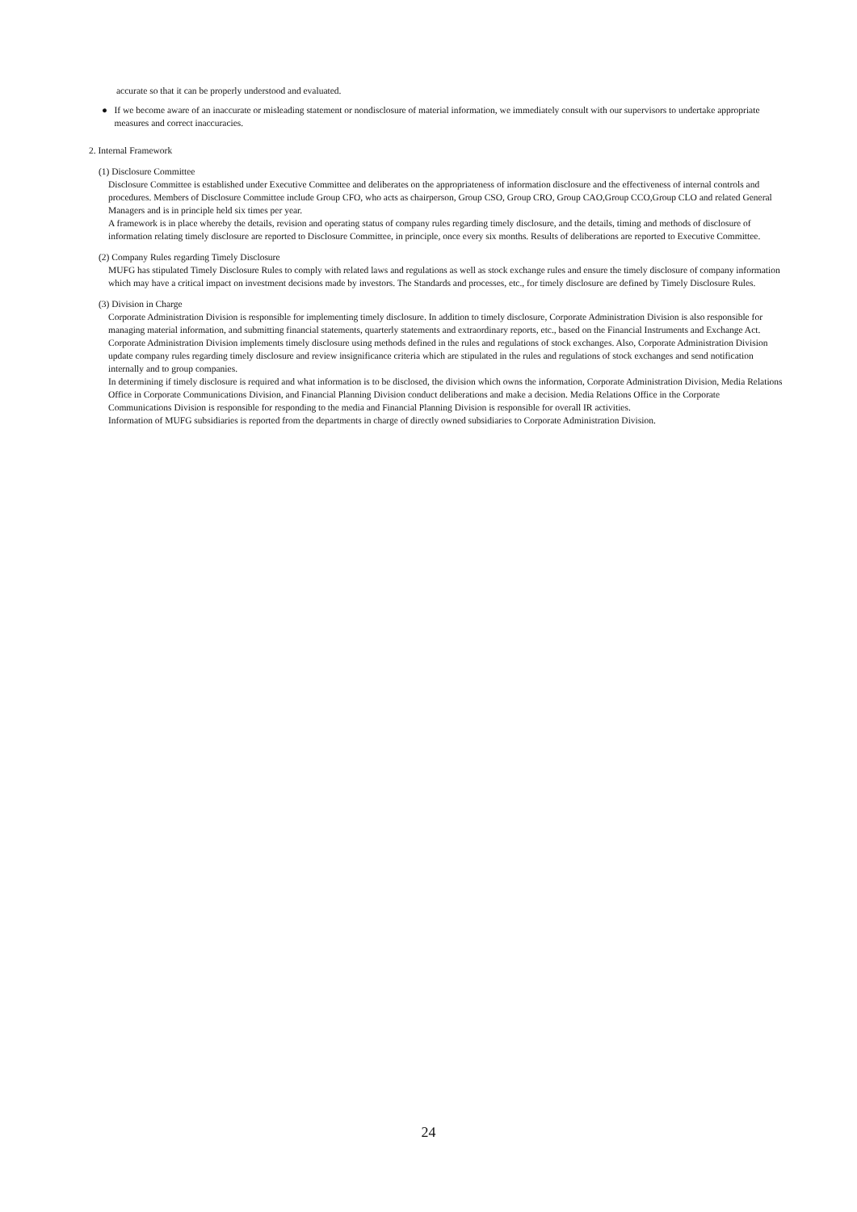accurate so that it can be properly understood and evaluated.
● If we become aware of an inaccurate or misleading statement or nondisclosure of material information, we immediately consult with our supervisors to undertake appropriate measures and correct inaccuracies.
2. Internal Framework
(1) Disclosure Committee
Disclosure Committee is established under Executive Committee and deliberates on the appropriateness of information disclosure and the effectiveness of internal controls and procedures. Members of Disclosure Committee include Group CFO, who acts as chairperson, Group CSO, Group CRO, Group CAO,Group CCO,Group CLO and related General Managers and is in principle held six times per year.
A framework is in place whereby the details, revision and operating status of company rules regarding timely disclosure, and the details, timing and methods of disclosure of information relating timely disclosure are reported to Disclosure Committee, in principle, once every six months. Results of deliberations are reported to Executive Committee.
(2) Company Rules regarding Timely Disclosure
MUFG has stipulated Timely Disclosure Rules to comply with related laws and regulations as well as stock exchange rules and ensure the timely disclosure of company information which may have a critical impact on investment decisions made by investors. The Standards and processes, etc., for timely disclosure are defined by Timely Disclosure Rules.
(3) Division in Charge
Corporate Administration Division is responsible for implementing timely disclosure. In addition to timely disclosure, Corporate Administration Division is also responsible for managing material information, and submitting financial statements, quarterly statements and extraordinary reports, etc., based on the Financial Instruments and Exchange Act. Corporate Administration Division implements timely disclosure using methods defined in the rules and regulations of stock exchanges. Also, Corporate Administration Division update company rules regarding timely disclosure and review insignificance criteria which are stipulated in the rules and regulations of stock exchanges and send notification internally and to group companies.
In determining if timely disclosure is required and what information is to be disclosed, the division which owns the information, Corporate Administration Division, Media Relations Office in Corporate Communications Division, and Financial Planning Division conduct deliberations and make a decision. Media Relations Office in the Corporate Communications Division is responsible for responding to the media and Financial Planning Division is responsible for overall IR activities.
Information of MUFG subsidiaries is reported from the departments in charge of directly owned subsidiaries to Corporate Administration Division.
24